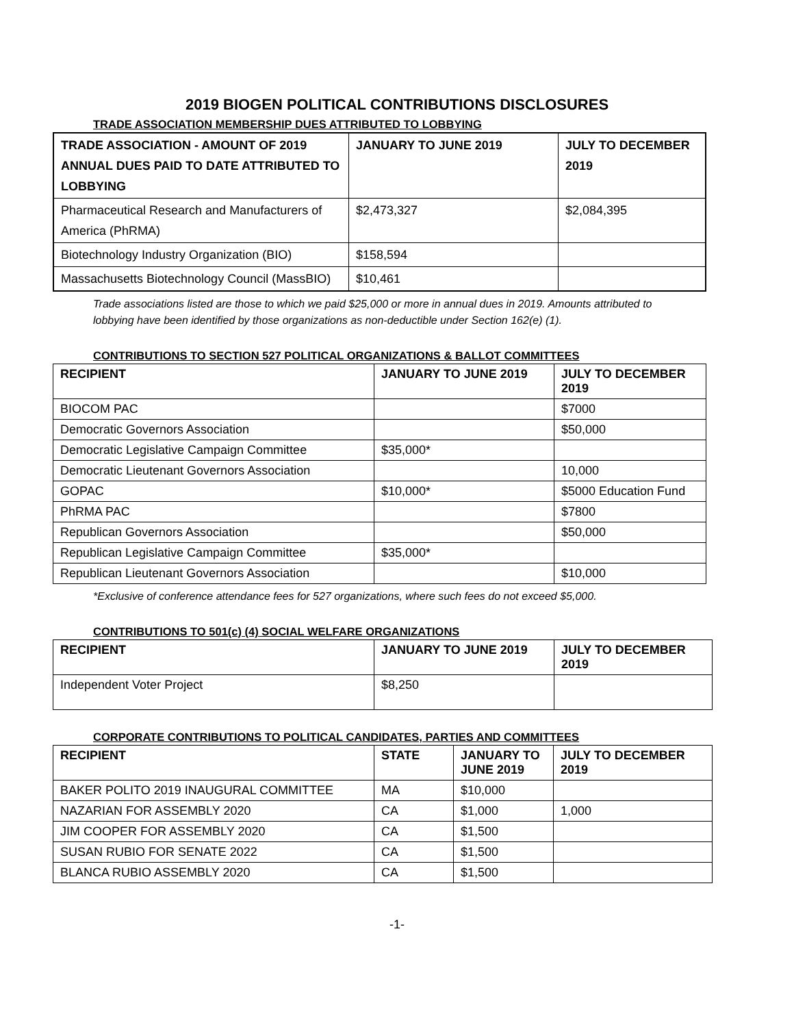2019 BIOGEN POLITICAL CONTRIBUTIONS DISCLOSURES
TRADE ASSOCIATION MEMBERSHIP DUES ATTRIBUTED TO LOBBYING
| TRADE ASSOCIATION - AMOUNT OF 2019 ANNUAL DUES PAID TO DATE ATTRIBUTED TO LOBBYING | JANUARY TO JUNE 2019 | JULY TO DECEMBER 2019 |
| --- | --- | --- |
| Pharmaceutical Research and Manufacturers of America (PhRMA) | $2,473,327 | $2,084,395 |
| Biotechnology Industry Organization (BIO) | $158,594 | |
| Massachusetts Biotechnology Council (MassBIO) | $10,461 | |
Trade associations listed are those to which we paid $25,000 or more in annual dues in 2019. Amounts attributed to lobbying have been identified by those organizations as non-deductible under Section 162(e) (1).
CONTRIBUTIONS TO SECTION 527 POLITICAL ORGANIZATIONS & BALLOT COMMITTEES
| RECIPIENT | JANUARY TO JUNE 2019 | JULY TO DECEMBER 2019 |
| --- | --- | --- |
| BIOCOM PAC | | $7000 |
| Democratic Governors Association | | $50,000 |
| Democratic Legislative Campaign Committee | $35,000* | |
| Democratic Lieutenant Governors Association | | 10,000 |
| GOPAC | $10,000* | $5000 Education Fund |
| PhRMA PAC | | $7800 |
| Republican Governors Association | | $50,000 |
| Republican Legislative Campaign Committee | $35,000* | |
| Republican Lieutenant Governors Association | | $10,000 |
*Exclusive of conference attendance fees for 527 organizations, where such fees do not exceed $5,000.
CONTRIBUTIONS TO 501(c) (4) SOCIAL WELFARE ORGANIZATIONS
| RECIPIENT | JANUARY TO JUNE 2019 | JULY TO DECEMBER 2019 |
| --- | --- | --- |
| Independent Voter Project | $8,250 | |
CORPORATE CONTRIBUTIONS TO POLITICAL CANDIDATES, PARTIES AND COMMITTEES
| RECIPIENT | STATE | JANUARY TO JUNE 2019 | JULY TO DECEMBER 2019 |
| --- | --- | --- | --- |
| BAKER POLITO 2019 INAUGURAL COMMITTEE | MA | $10,000 | |
| NAZARIAN FOR ASSEMBLY 2020 | CA | $1,000 | 1,000 |
| JIM COOPER FOR ASSEMBLY 2020 | CA | $1,500 | |
| SUSAN RUBIO FOR SENATE 2022 | CA | $1,500 | |
| BLANCA RUBIO ASSEMBLY 2020 | CA | $1,500 | |
-1-